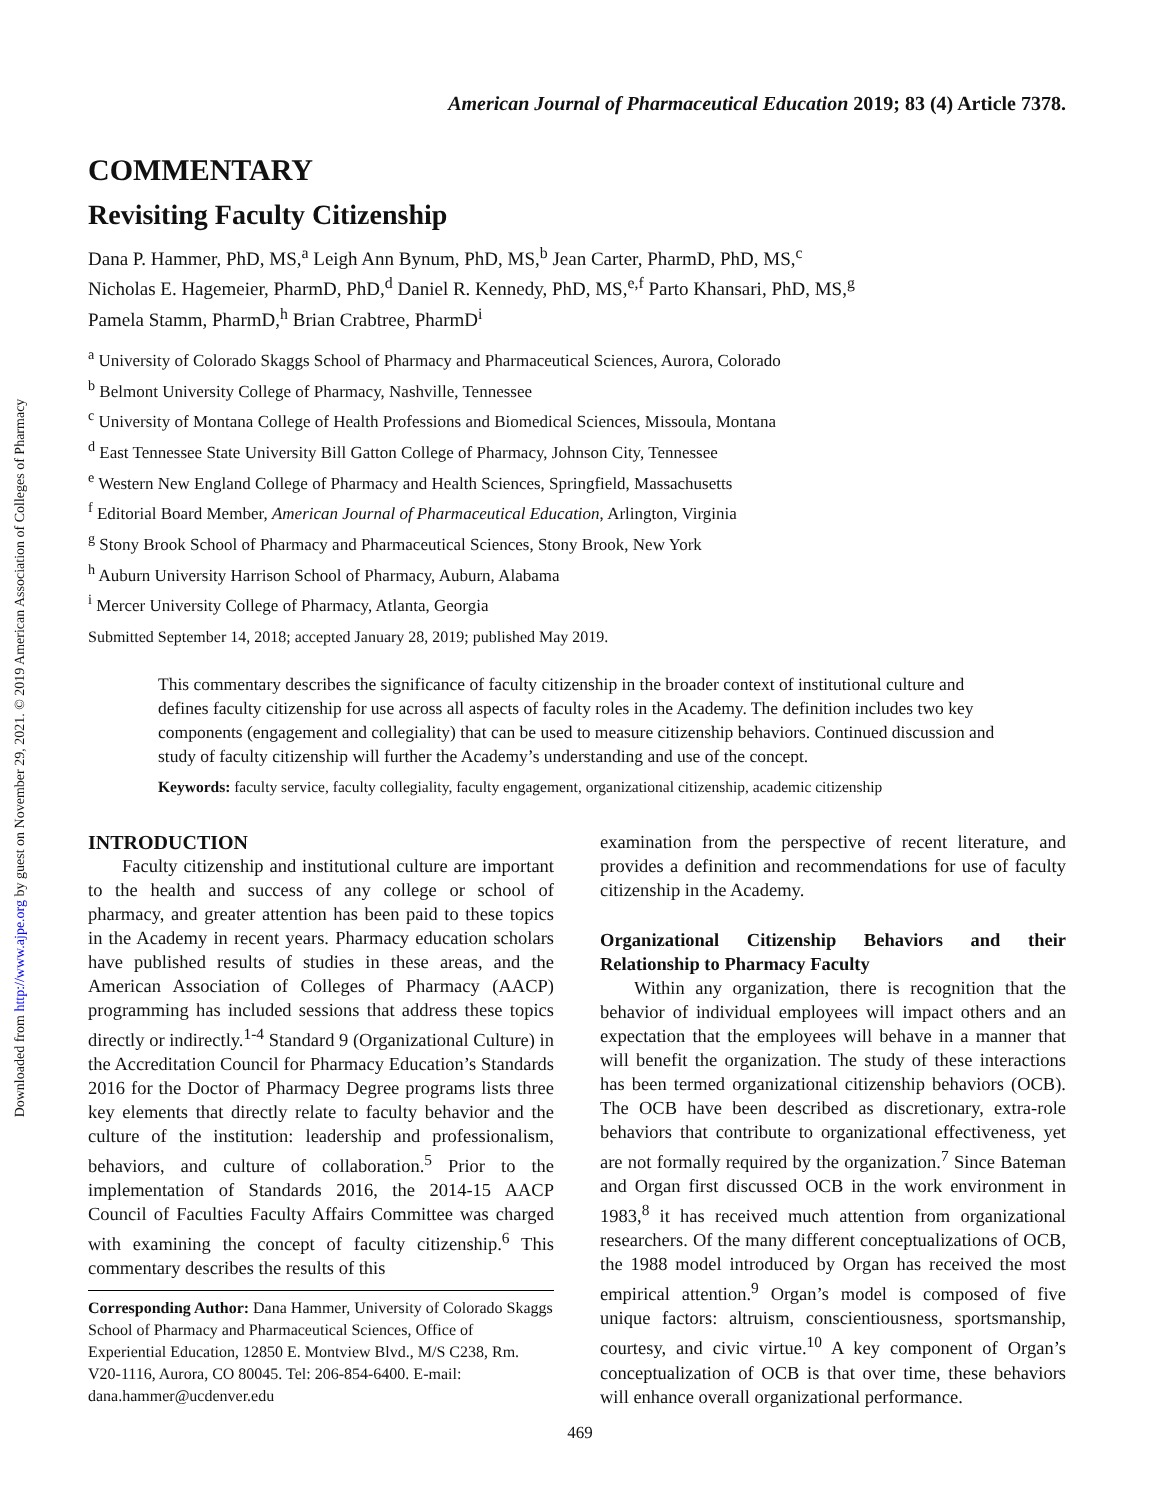Downloaded from http://www.ajpe.org by guest on November 29, 2021. © 2019 American Association of Colleges of Pharmacy
American Journal of Pharmaceutical Education 2019; 83 (4) Article 7378.
COMMENTARY
Revisiting Faculty Citizenship
Dana P. Hammer, PhD, MS,<sup>a</sup> Leigh Ann Bynum, PhD, MS,<sup>b</sup> Jean Carter, PharmD, PhD, MS,<sup>c</sup>
Nicholas E. Hagemeier, PharmD, PhD,<sup>d</sup> Daniel R. Kennedy, PhD, MS,<sup>e,f</sup> Parto Khansari, PhD, MS,<sup>g</sup>
Pamela Stamm, PharmD,<sup>h</sup> Brian Crabtree, PharmD<sup>i</sup>
<sup>a</sup> University of Colorado Skaggs School of Pharmacy and Pharmaceutical Sciences, Aurora, Colorado
<sup>b</sup> Belmont University College of Pharmacy, Nashville, Tennessee
<sup>c</sup> University of Montana College of Health Professions and Biomedical Sciences, Missoula, Montana
<sup>d</sup> East Tennessee State University Bill Gatton College of Pharmacy, Johnson City, Tennessee
<sup>e</sup> Western New England College of Pharmacy and Health Sciences, Springfield, Massachusetts
<sup>f</sup> Editorial Board Member, American Journal of Pharmaceutical Education, Arlington, Virginia
<sup>g</sup> Stony Brook School of Pharmacy and Pharmaceutical Sciences, Stony Brook, New York
<sup>h</sup> Auburn University Harrison School of Pharmacy, Auburn, Alabama
<sup>i</sup> Mercer University College of Pharmacy, Atlanta, Georgia
Submitted September 14, 2018; accepted January 28, 2019; published May 2019.
This commentary describes the significance of faculty citizenship in the broader context of institutional culture and defines faculty citizenship for use across all aspects of faculty roles in the Academy. The definition includes two key components (engagement and collegiality) that can be used to measure citizenship behaviors. Continued discussion and study of faculty citizenship will further the Academy’s understanding and use of the concept.
Keywords: faculty service, faculty collegiality, faculty engagement, organizational citizenship, academic citizenship
INTRODUCTION
Faculty citizenship and institutional culture are important to the health and success of any college or school of pharmacy, and greater attention has been paid to these topics in the Academy in recent years. Pharmacy education scholars have published results of studies in these areas, and the American Association of Colleges of Pharmacy (AACP) programming has included sessions that address these topics directly or indirectly.<sup>1-4</sup> Standard 9 (Organizational Culture) in the Accreditation Council for Pharmacy Education’s Standards 2016 for the Doctor of Pharmacy Degree programs lists three key elements that directly relate to faculty behavior and the culture of the institution: leadership and professionalism, behaviors, and culture of collaboration.<sup>5</sup> Prior to the implementation of Standards 2016, the 2014-15 AACP Council of Faculties Faculty Affairs Committee was charged with examining the concept of faculty citizenship.<sup>6</sup> This commentary describes the results of this
Corresponding Author: Dana Hammer, University of Colorado Skaggs School of Pharmacy and Pharmaceutical Sciences, Office of Experiential Education, 12850 E. Montview Blvd., M/S C238, Rm. V20-1116, Aurora, CO 80045. Tel: 206-854-6400. E-mail: dana.hammer@ucdenver.edu
examination from the perspective of recent literature, and provides a definition and recommendations for use of faculty citizenship in the Academy.
Organizational Citizenship Behaviors and their Relationship to Pharmacy Faculty
Within any organization, there is recognition that the behavior of individual employees will impact others and an expectation that the employees will behave in a manner that will benefit the organization. The study of these interactions has been termed organizational citizenship behaviors (OCB). The OCB have been described as discretionary, extra-role behaviors that contribute to organizational effectiveness, yet are not formally required by the organization.<sup>7</sup> Since Bateman and Organ first discussed OCB in the work environment in 1983,<sup>8</sup> it has received much attention from organizational researchers. Of the many different conceptualizations of OCB, the 1988 model introduced by Organ has received the most empirical attention.<sup>9</sup> Organ’s model is composed of five unique factors: altruism, conscientiousness, sportsmanship, courtesy, and civic virtue.<sup>10</sup> A key component of Organ’s conceptualization of OCB is that over time, these behaviors will enhance overall organizational performance.
469